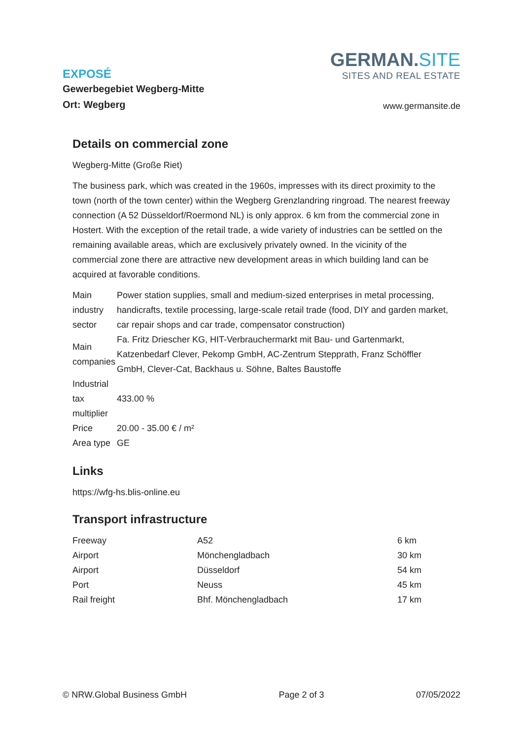EXPOSÉ
Gewerbegebiet Wegberg-Mitte
Ort: Wegberg
GERMAN.SITE
SITES AND REAL ESTATE
www.germansite.de
Details on commercial zone
Wegberg-Mitte (Große Riet)
The business park, which was created in the 1960s, impresses with its direct proximity to the town (north of the town center) within the Wegberg Grenzlandring ringroad. The nearest freeway connection (A 52 Düsseldorf/Roermond NL) is only approx. 6 km from the commercial zone in Hostert. With the exception of the retail trade, a wide variety of industries can be settled on the remaining available areas, which are exclusively privately owned. In the vicinity of the commercial zone there are attractive new development areas in which building land can be acquired at favorable conditions.
| Main industry sector | Power station supplies, small and medium-sized enterprises in metal processing, handicrafts, textile processing, large-scale retail trade (food, DIY and garden market, car repair shops and car trade, compensator construction) |
| Main companies | Fa. Fritz Driescher KG, HIT-Verbrauchermarkt mit Bau- und Gartenmarkt, Katzenbedarf Clever, Pekomp GmbH, AC-Zentrum Stepprath, Franz Schöffler GmbH, Clever-Cat, Backhaus u. Söhne, Baltes Baustoffe |
| Industrial tax multiplier | 433.00 % |
| Price | 20.00 - 35.00 € / m² |
| Area type | GE |
Links
https://wfg-hs.blis-online.eu
Transport infrastructure
| Freeway | A52 | 6 km |
| Airport | Mönchengladbach | 30 km |
| Airport | Düsseldorf | 54 km |
| Port | Neuss | 45 km |
| Rail freight | Bhf. Mönchengladbach | 17 km |
© NRW.Global Business GmbH Page 2 of 3 07/05/2022